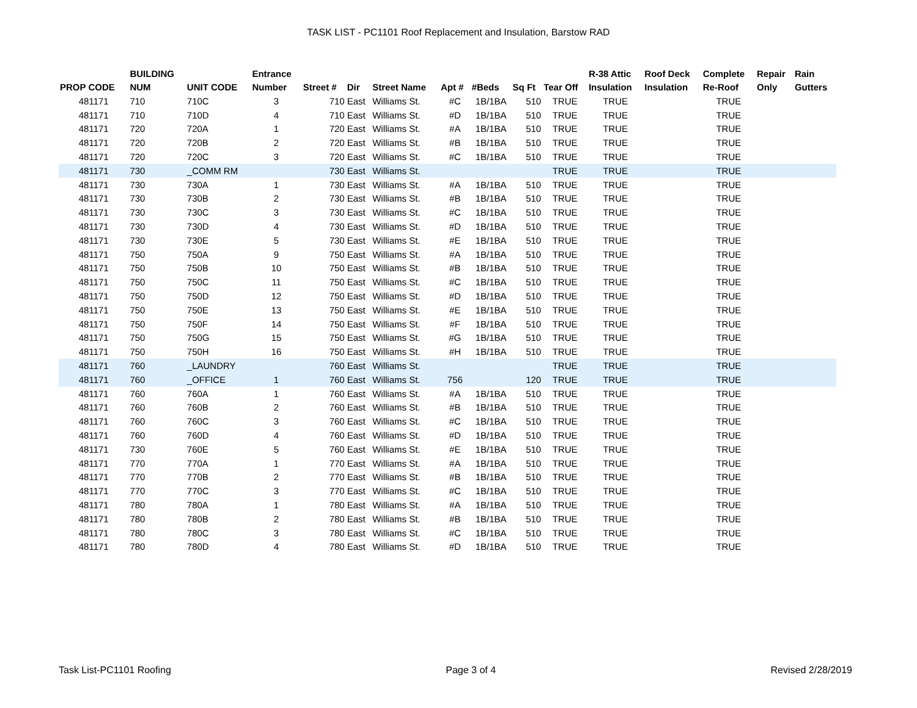TASK LIST - PC1101 Roof Replacement and Insulation, Barstow RAD
| PROP CODE | BUILDING NUM | UNIT CODE | Entrance Number | Street # | Dir | Street Name | Apt # | #Beds | Sq Ft | Tear Off | R-38 Attic Insulation | Roof Deck Insulation | Complete Re-Roof | Repair Only | Rain Gutters |
| --- | --- | --- | --- | --- | --- | --- | --- | --- | --- | --- | --- | --- | --- | --- | --- |
| 481171 | 710 | 710C | 3 | 710 | East | Williams St. | #C | 1B/1BA | 510 | TRUE | TRUE | | TRUE | | |
| 481171 | 710 | 710D | 4 | 710 | East | Williams St. | #D | 1B/1BA | 510 | TRUE | TRUE | | TRUE | | |
| 481171 | 720 | 720A | 1 | 720 | East | Williams St. | #A | 1B/1BA | 510 | TRUE | TRUE | | TRUE | | |
| 481171 | 720 | 720B | 2 | 720 | East | Williams St. | #B | 1B/1BA | 510 | TRUE | TRUE | | TRUE | | |
| 481171 | 720 | 720C | 3 | 720 | East | Williams St. | #C | 1B/1BA | 510 | TRUE | TRUE | | TRUE | | |
| 481171 | 730 | _COMM RM | | 730 | East | Williams St. | | | | TRUE | TRUE | | TRUE | | |
| 481171 | 730 | 730A | 1 | 730 | East | Williams St. | #A | 1B/1BA | 510 | TRUE | TRUE | | TRUE | | |
| 481171 | 730 | 730B | 2 | 730 | East | Williams St. | #B | 1B/1BA | 510 | TRUE | TRUE | | TRUE | | |
| 481171 | 730 | 730C | 3 | 730 | East | Williams St. | #C | 1B/1BA | 510 | TRUE | TRUE | | TRUE | | |
| 481171 | 730 | 730D | 4 | 730 | East | Williams St. | #D | 1B/1BA | 510 | TRUE | TRUE | | TRUE | | |
| 481171 | 730 | 730E | 5 | 730 | East | Williams St. | #E | 1B/1BA | 510 | TRUE | TRUE | | TRUE | | |
| 481171 | 750 | 750A | 9 | 750 | East | Williams St. | #A | 1B/1BA | 510 | TRUE | TRUE | | TRUE | | |
| 481171 | 750 | 750B | 10 | 750 | East | Williams St. | #B | 1B/1BA | 510 | TRUE | TRUE | | TRUE | | |
| 481171 | 750 | 750C | 11 | 750 | East | Williams St. | #C | 1B/1BA | 510 | TRUE | TRUE | | TRUE | | |
| 481171 | 750 | 750D | 12 | 750 | East | Williams St. | #D | 1B/1BA | 510 | TRUE | TRUE | | TRUE | | |
| 481171 | 750 | 750E | 13 | 750 | East | Williams St. | #E | 1B/1BA | 510 | TRUE | TRUE | | TRUE | | |
| 481171 | 750 | 750F | 14 | 750 | East | Williams St. | #F | 1B/1BA | 510 | TRUE | TRUE | | TRUE | | |
| 481171 | 750 | 750G | 15 | 750 | East | Williams St. | #G | 1B/1BA | 510 | TRUE | TRUE | | TRUE | | |
| 481171 | 750 | 750H | 16 | 750 | East | Williams St. | #H | 1B/1BA | 510 | TRUE | TRUE | | TRUE | | |
| 481171 | 760 | _LAUNDRY | | 760 | East | Williams St. | | | | TRUE | TRUE | | TRUE | | |
| 481171 | 760 | _OFFICE | 1 | 760 | East | Williams St. | 756 | | 120 | TRUE | TRUE | | TRUE | | |
| 481171 | 760 | 760A | 1 | 760 | East | Williams St. | #A | 1B/1BA | 510 | TRUE | TRUE | | TRUE | | |
| 481171 | 760 | 760B | 2 | 760 | East | Williams St. | #B | 1B/1BA | 510 | TRUE | TRUE | | TRUE | | |
| 481171 | 760 | 760C | 3 | 760 | East | Williams St. | #C | 1B/1BA | 510 | TRUE | TRUE | | TRUE | | |
| 481171 | 760 | 760D | 4 | 760 | East | Williams St. | #D | 1B/1BA | 510 | TRUE | TRUE | | TRUE | | |
| 481171 | 730 | 760E | 5 | 760 | East | Williams St. | #E | 1B/1BA | 510 | TRUE | TRUE | | TRUE | | |
| 481171 | 770 | 770A | 1 | 770 | East | Williams St. | #A | 1B/1BA | 510 | TRUE | TRUE | | TRUE | | |
| 481171 | 770 | 770B | 2 | 770 | East | Williams St. | #B | 1B/1BA | 510 | TRUE | TRUE | | TRUE | | |
| 481171 | 770 | 770C | 3 | 770 | East | Williams St. | #C | 1B/1BA | 510 | TRUE | TRUE | | TRUE | | |
| 481171 | 780 | 780A | 1 | 780 | East | Williams St. | #A | 1B/1BA | 510 | TRUE | TRUE | | TRUE | | |
| 481171 | 780 | 780B | 2 | 780 | East | Williams St. | #B | 1B/1BA | 510 | TRUE | TRUE | | TRUE | | |
| 481171 | 780 | 780C | 3 | 780 | East | Williams St. | #C | 1B/1BA | 510 | TRUE | TRUE | | TRUE | | |
| 481171 | 780 | 780D | 4 | 780 | East | Williams St. | #D | 1B/1BA | 510 | TRUE | TRUE | | TRUE | | |
Task List-PC1101 Roofing Page 3 of 4 Revised 2/28/2019